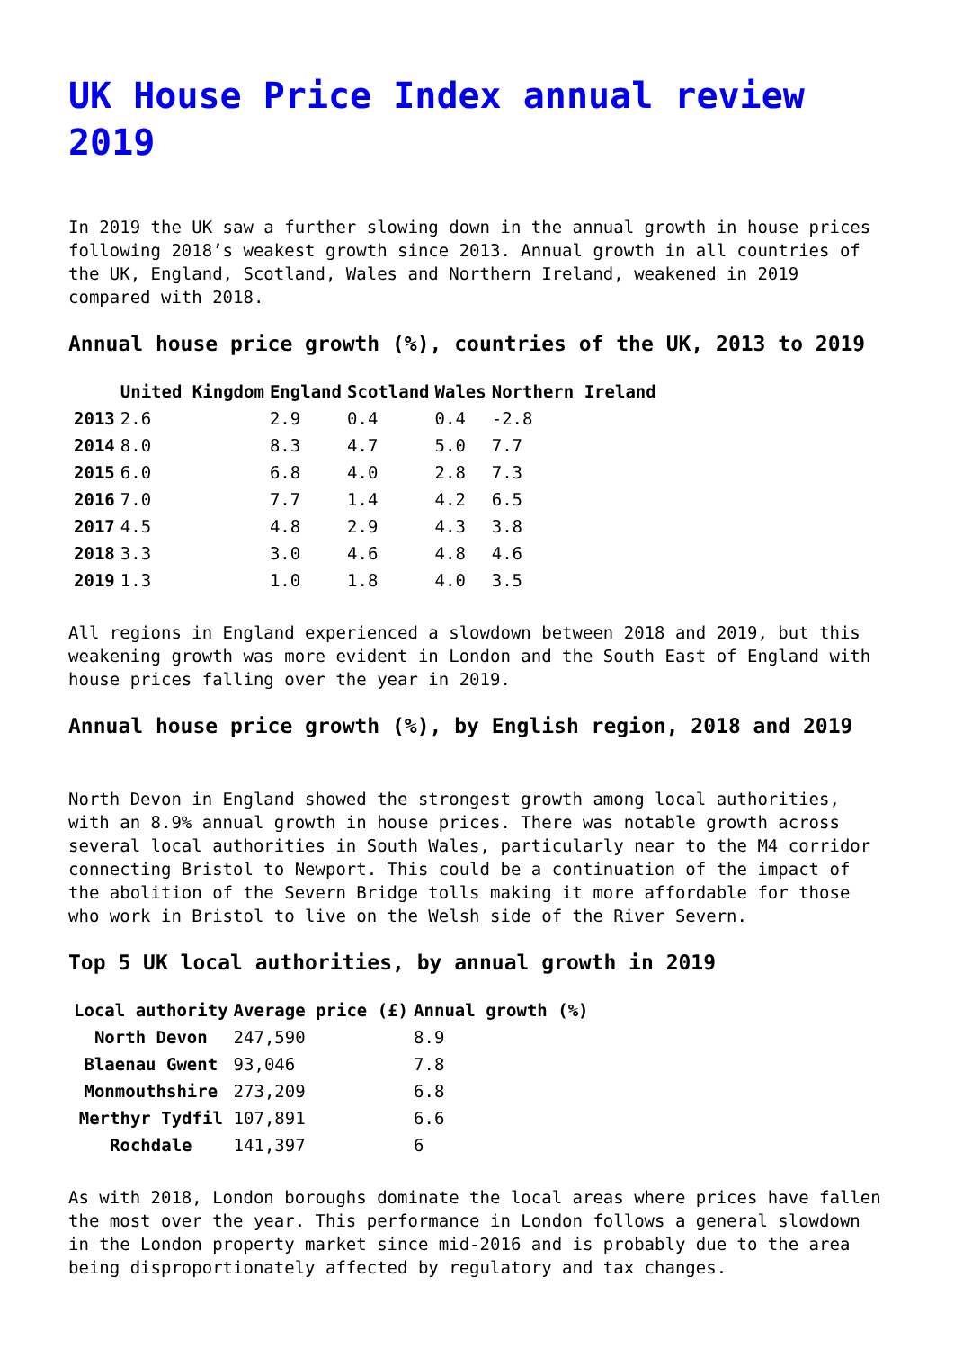UK House Price Index annual review 2019
In 2019 the UK saw a further slowing down in the annual growth in house prices following 2018’s weakest growth since 2013. Annual growth in all countries of the UK, England, Scotland, Wales and Northern Ireland, weakened in 2019 compared with 2018.
Annual house price growth (%), countries of the UK, 2013 to 2019
| | United Kingdom | England | Scotland | Wales | Northern Ireland |
| --- | --- | --- | --- | --- | --- |
| 2013 | 2.6 | 2.9 | 0.4 | 0.4 | -2.8 |
| 2014 | 8.0 | 8.3 | 4.7 | 5.0 | 7.7 |
| 2015 | 6.0 | 6.8 | 4.0 | 2.8 | 7.3 |
| 2016 | 7.0 | 7.7 | 1.4 | 4.2 | 6.5 |
| 2017 | 4.5 | 4.8 | 2.9 | 4.3 | 3.8 |
| 2018 | 3.3 | 3.0 | 4.6 | 4.8 | 4.6 |
| 2019 | 1.3 | 1.0 | 1.8 | 4.0 | 3.5 |
All regions in England experienced a slowdown between 2018 and 2019, but this weakening growth was more evident in London and the South East of England with house prices falling over the year in 2019.
Annual house price growth (%), by English region, 2018 and 2019
North Devon in England showed the strongest growth among local authorities, with an 8.9% annual growth in house prices. There was notable growth across several local authorities in South Wales, particularly near to the M4 corridor connecting Bristol to Newport. This could be a continuation of the impact of the abolition of the Severn Bridge tolls making it more affordable for those who work in Bristol to live on the Welsh side of the River Severn.
Top 5 UK local authorities, by annual growth in 2019
| Local authority | Average price (£) | Annual growth (%) |
| --- | --- | --- |
| North Devon | 247,590 | 8.9 |
| Blaenau Gwent | 93,046 | 7.8 |
| Monmouthshire | 273,209 | 6.8 |
| Merthyr Tydfil | 107,891 | 6.6 |
| Rochdale | 141,397 | 6 |
As with 2018, London boroughs dominate the local areas where prices have fallen the most over the year. This performance in London follows a general slowdown in the London property market since mid-2016 and is probably due to the area being disproportionately affected by regulatory and tax changes.